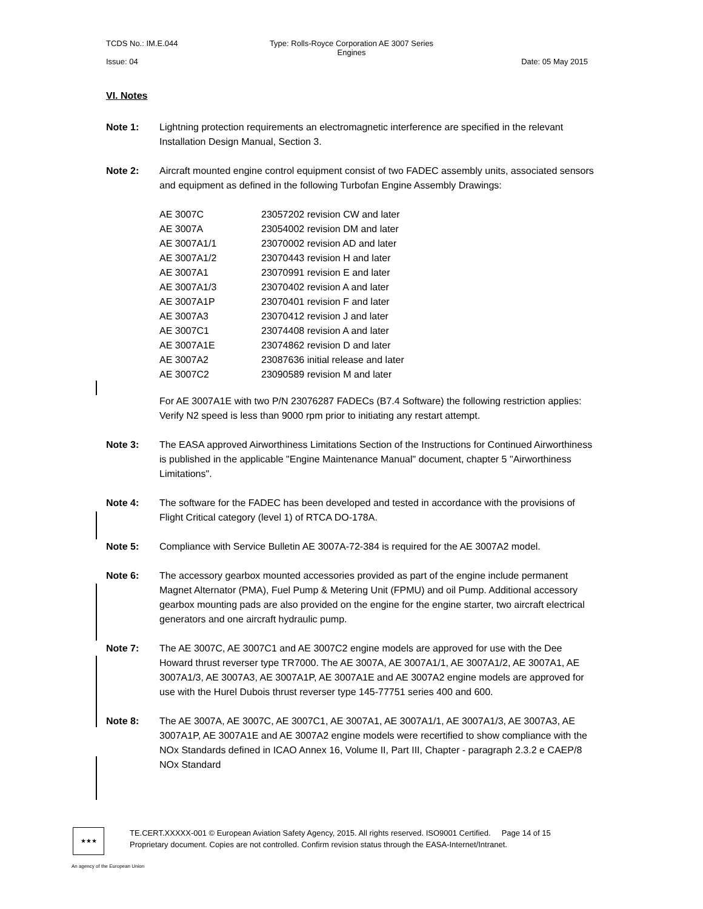TCDS No.: IM.E.044 Type: Rolls-Royce Corporation AE 3007 Series Engines
Issue: 04 Date: 05 May 2015
VI. Notes
Note 1: Lightning protection requirements an electromagnetic interference are specified in the relevant Installation Design Manual, Section 3.
Note 2: Aircraft mounted engine control equipment consist of two FADEC assembly units, associated sensors and equipment as defined in the following Turbofan Engine Assembly Drawings:
| AE 3007C | 23057202 revision CW and later |
| AE 3007A | 23054002 revision DM and later |
| AE 3007A1/1 | 23070002 revision AD and later |
| AE 3007A1/2 | 23070443 revision H and later |
| AE 3007A1 | 23070991 revision E and later |
| AE 3007A1/3 | 23070402 revision A and later |
| AE 3007A1P | 23070401 revision F and later |
| AE 3007A3 | 23070412 revision J and later |
| AE 3007C1 | 23074408 revision A and later |
| AE 3007A1E | 23074862 revision D and later |
| AE 3007A2 | 23087636 initial release and later |
| AE 3007C2 | 23090589 revision M and later |
For AE 3007A1E with two P/N 23076287 FADECs (B7.4 Software) the following restriction applies: Verify N2 speed is less than 9000 rpm prior to initiating any restart attempt.
Note 3: The EASA approved Airworthiness Limitations Section of the Instructions for Continued Airworthiness is published in the applicable "Engine Maintenance Manual" document, chapter 5 "Airworthiness Limitations".
Note 4: The software for the FADEC has been developed and tested in accordance with the provisions of Flight Critical category (level 1) of RTCA DO-178A.
Note 5: Compliance with Service Bulletin AE 3007A-72-384 is required for the AE 3007A2 model.
Note 6: The accessory gearbox mounted accessories provided as part of the engine include permanent Magnet Alternator (PMA), Fuel Pump & Metering Unit (FPMU) and oil Pump. Additional accessory gearbox mounting pads are also provided on the engine for the engine starter, two aircraft electrical generators and one aircraft hydraulic pump.
Note 7: The AE 3007C, AE 3007C1 and AE 3007C2 engine models are approved for use with the Dee Howard thrust reverser type TR7000. The AE 3007A, AE 3007A1/1, AE 3007A1/2, AE 3007A1, AE 3007A1/3, AE 3007A3, AE 3007A1P, AE 3007A1E and AE 3007A2 engine models are approved for use with the Hurel Dubois thrust reverser type 145-77751 series 400 and 600.
Note 8: The AE 3007A, AE 3007C, AE 3007C1, AE 3007A1, AE 3007A1/1, AE 3007A1/3, AE 3007A3, AE 3007A1P, AE 3007A1E and AE 3007A2 engine models were recertified to show compliance with the NOx Standards defined in ICAO Annex 16, Volume II, Part III, Chapter - paragraph 2.3.2 e CAEP/8 NOx Standard
★★★
TE.CERT.XXXXX-001 © European Aviation Safety Agency, 2015. All rights reserved. ISO9001 Certified. Page 14 of 15
Proprietary document. Copies are not controlled. Confirm revision status through the EASA-Internet/Intranet.
An agency of the European Union